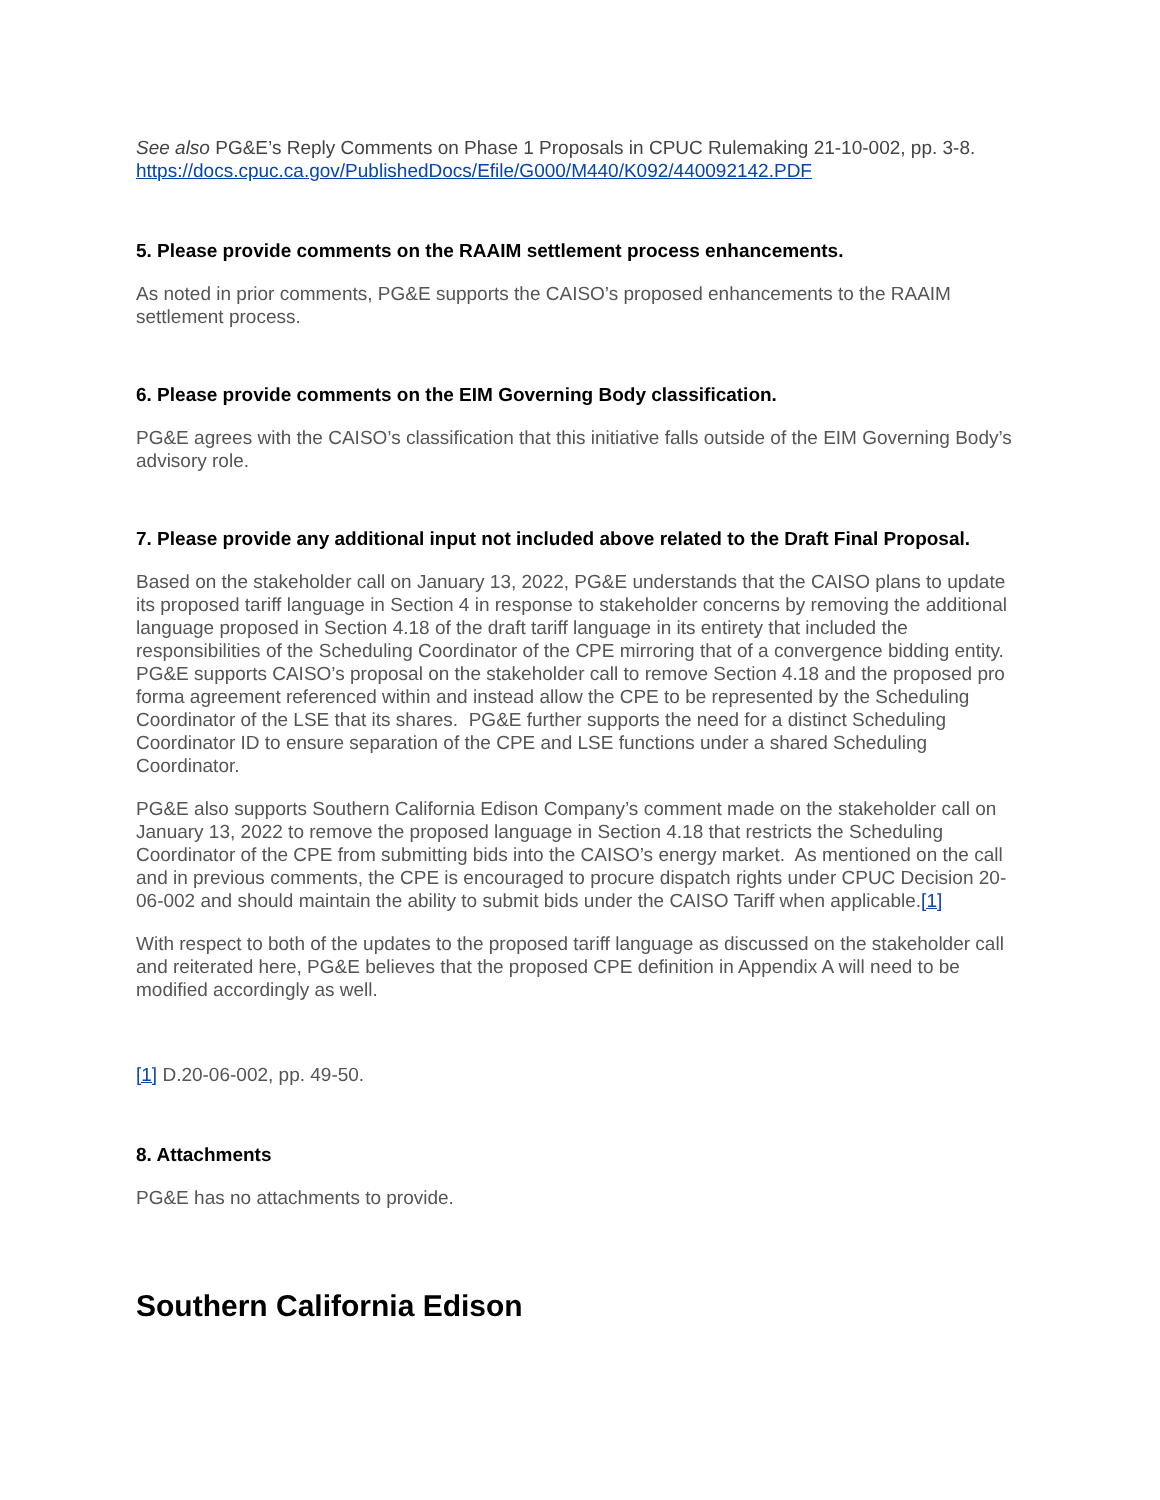See also PG&E’s Reply Comments on Phase 1 Proposals in CPUC Rulemaking 21-10-002, pp. 3-8. https://docs.cpuc.ca.gov/PublishedDocs/Efile/G000/M440/K092/440092142.PDF
5. Please provide comments on the RAAIM settlement process enhancements.
As noted in prior comments, PG&E supports the CAISO’s proposed enhancements to the RAAIM settlement process.
6. Please provide comments on the EIM Governing Body classification.
PG&E agrees with the CAISO’s classification that this initiative falls outside of the EIM Governing Body’s advisory role.
7. Please provide any additional input not included above related to the Draft Final Proposal.
Based on the stakeholder call on January 13, 2022, PG&E understands that the CAISO plans to update its proposed tariff language in Section 4 in response to stakeholder concerns by removing the additional language proposed in Section 4.18 of the draft tariff language in its entirety that included the responsibilities of the Scheduling Coordinator of the CPE mirroring that of a convergence bidding entity. PG&E supports CAISO’s proposal on the stakeholder call to remove Section 4.18 and the proposed pro forma agreement referenced within and instead allow the CPE to be represented by the Scheduling Coordinator of the LSE that its shares. PG&E further supports the need for a distinct Scheduling Coordinator ID to ensure separation of the CPE and LSE functions under a shared Scheduling Coordinator.
PG&E also supports Southern California Edison Company’s comment made on the stakeholder call on January 13, 2022 to remove the proposed language in Section 4.18 that restricts the Scheduling Coordinator of the CPE from submitting bids into the CAISO’s energy market. As mentioned on the call and in previous comments, the CPE is encouraged to procure dispatch rights under CPUC Decision 20-06-002 and should maintain the ability to submit bids under the CAISO Tariff when applicable.<sup>[1]</sup>
With respect to both of the updates to the proposed tariff language as discussed on the stakeholder call and reiterated here, PG&E believes that the proposed CPE definition in Appendix A will need to be modified accordingly as well.
[1] D.20-06-002, pp. 49-50.
8. Attachments
PG&E has no attachments to provide.
Southern California Edison